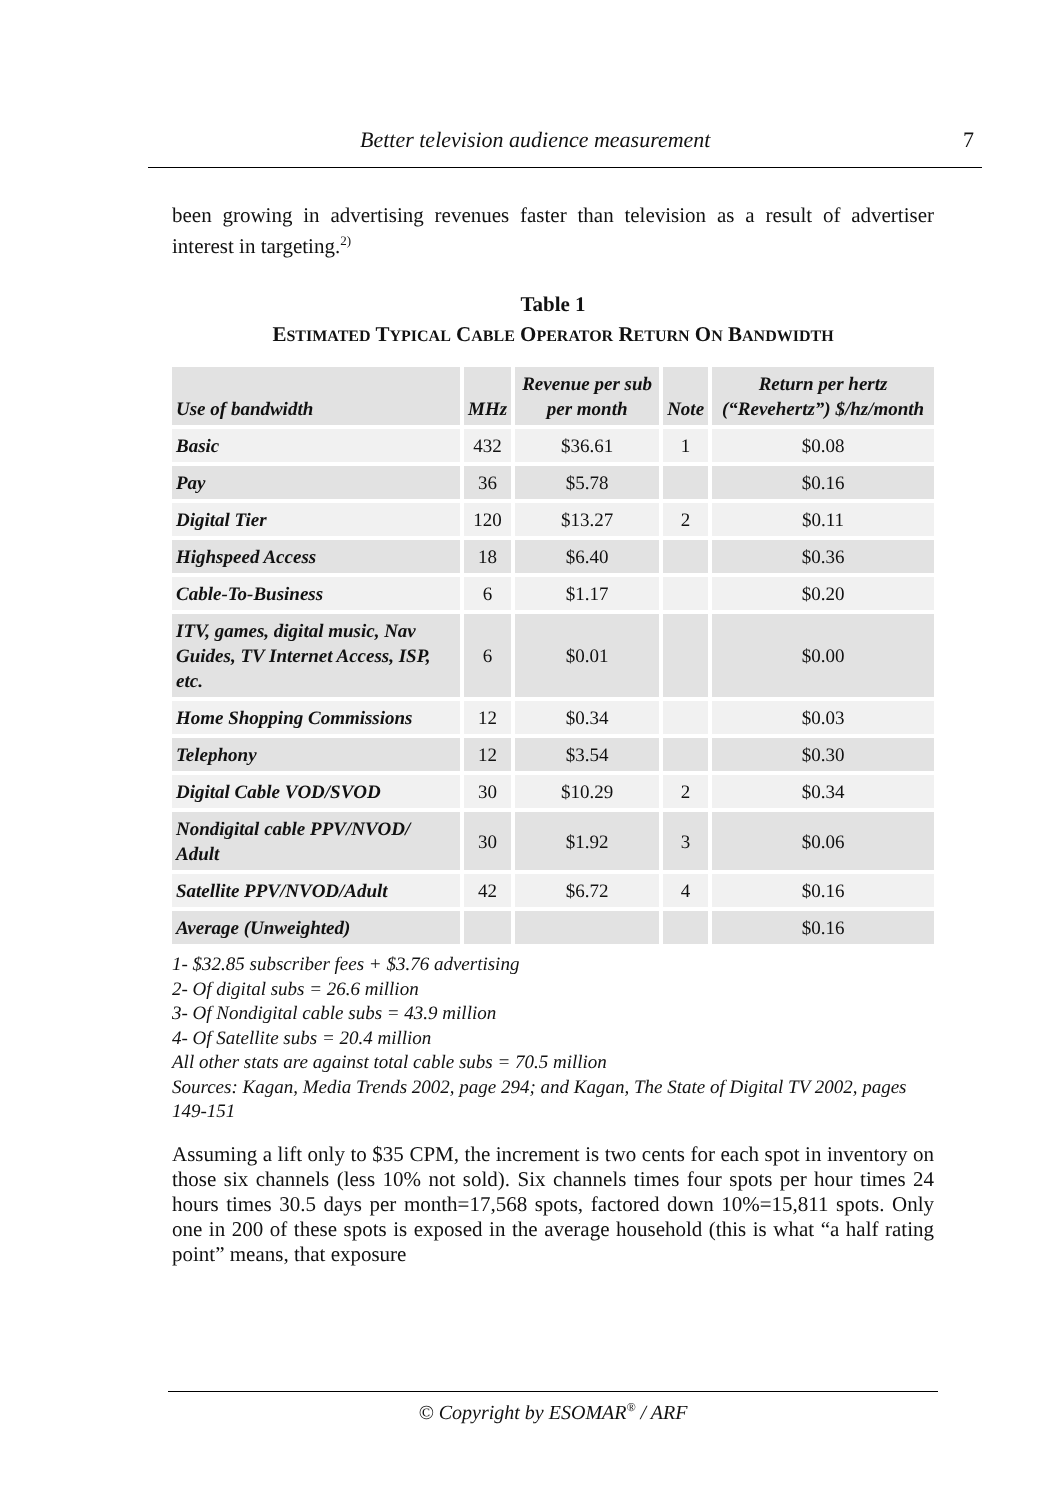Better television audience measurement 7
been growing in advertising revenues faster than television as a result of advertiser interest in targeting.<sup>2)</sup>
Table 1
ESTIMATED TYPICAL CABLE OPERATOR RETURN ON BANDWIDTH
| Use of bandwidth | MHz | Revenue per sub per month | Note | Return per hertz (“Revehertz”) $/hz/month |
| --- | --- | --- | --- | --- |
| Basic | 432 | $36.61 | 1 | $0.08 |
| Pay | 36 | $5.78 | | $0.16 |
| Digital Tier | 120 | $13.27 | 2 | $0.11 |
| Highspeed Access | 18 | $6.40 | | $0.36 |
| Cable-To-Business | 6 | $1.17 | | $0.20 |
| ITV, games, digital music, Nav Guides, TV Internet Access, ISP, etc. | 6 | $0.01 | | $0.00 |
| Home Shopping Commissions | 12 | $0.34 | | $0.03 |
| Telephony | 12 | $3.54 | | $0.30 |
| Digital Cable VOD/SVOD | 30 | $10.29 | 2 | $0.34 |
| Nondigital cable PPV/NVOD/ Adult | 30 | $1.92 | 3 | $0.06 |
| Satellite PPV/NVOD/Adult | 42 | $6.72 | 4 | $0.16 |
| Average (Unweighted) | | | | $0.16 |
1- $32.85 subscriber fees + $3.76 advertising
2- Of digital subs = 26.6 million
3- Of Nondigital cable subs = 43.9 million
4- Of Satellite subs = 20.4 million
All other stats are against total cable subs = 70.5 million
Sources: Kagan, Media Trends 2002, page 294; and Kagan, The State of Digital TV 2002, pages 149-151
Assuming a lift only to $35 CPM, the increment is two cents for each spot in inventory on those six channels (less 10% not sold). Six channels times four spots per hour times 24 hours times 30.5 days per month=17,568 spots, factored down 10%=15,811 spots. Only one in 200 of these spots is exposed in the average household (this is what “a half rating point” means, that exposure
© Copyright by ESOMAR<sup>®</sup> / ARF